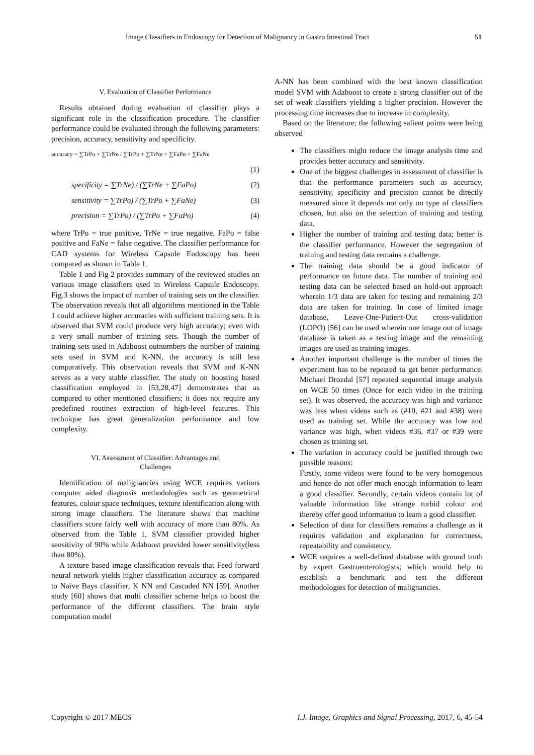Image Classifiers in Endoscopy for Detection of Malignancy in Gastro Intestinal Tract 51
V. Evaluation of Classifier Performance
Results obtained during evaluation of classifier plays a significant role in the classification procedure. The classifier performance could be evaluated through the following parameters: precision, accuracy, sensitivity and specificity.
accuracy = ∑TrPo + ∑TrNe / ∑TrPo + ∑TrNe + ∑FaPo + ∑FaNe
(1)
specificity = ∑TrNe) / (∑TrNe + ∑FaPo) (2)
sensitivity = ∑TrPo) / (∑TrPo + ∑FaNe) (3)
precision = ∑TrPo) / (∑TrPo + ∑FaPo) (4)
where TrPo = true positive, TrNe = true negative, FaPo = false positive and FaNe = false negative. The classifier performance for CAD systems for Wireless Capsule Endoscopy has been compared as shown in Table 1.
Table 1 and Fig 2 provides summary of the reviewed studies on various image classifiers used in Wireless Capsule Endoscopy. Fig.3 shows the impact of number of training sets on the classifier. The observation reveals that all algorithms mentioned in the Table 1 could achieve higher accuracies with sufficient training sets. It is observed that SVM could produce very high accuracy; even with a very small number of training sets. Though the number of training sets used in Adaboost outnumbers the number of training sets used in SVM and K-NN, the accuracy is still less comparatively. This observation reveals that SVM and K-NN serves as a very stable classifier. The study on boosting based classification employed in [53,28,47] demonstrates that as compared to other mentioned classifiers; it does not require any predefined routines extraction of high-level features. This technique has great generalization performance and low complexity.
VI. Assessment of Classifier: Advantages and
Challenges
Identification of malignancies using WCE requires various computer aided diagnosis methodologies such as geometrical features, colour space techniques, texture identification along with strong image classifiers. The literature shows that machine classifiers score fairly well with accuracy of more than 80%. As observed from the Table 1, SVM classifier provided higher sensitivity of 90% while Adaboost provided lower sensitivity(less than 80%).
A texture based image classification reveals that Feed forward neural network yields higher classification accuracy as compared to Naïve Bays classifier, K NN and Cascaded NN [59]. Another study [60] shows that multi classifier scheme helps to boost the performance of the different classifiers. The brain style computation model
A-NN has been combined with the best known classification model SVM with Adaboost to create a strong classifier out of the set of weak classifiers yielding a higher precision. However the processing time increases due to increase in complexity.
Based on the literature; the following salient points were being observed
The classifiers might reduce the image analysis time and provides better accuracy and sensitivity.
One of the biggest challenges in assessment of classifier is that the performance parameters such as accuracy, sensitivity, specificity and precision cannot be directly measured since it depends not only on type of classifiers chosen, but also on the selection of training and testing data.
Higher the number of training and testing data; better is the classifier performance. However the segregation of training and testing data remains a challenge.
The training data should be a good indicator of performance on future data. The number of training and testing data can be selected based on hold-out approach wherein 1/3 data are taken for testing and remaining 2/3 data are taken for training. In case of limited image database, Leave-One-Patient-Out cross-validation (LOPO) [56] can be used wherein one image out of image database is taken as a testing image and the remaining images are used as training images.
Another important challenge is the number of times the experiment has to be repeated to get better performance. Michael Drozdal [57] repeated sequential image analysis on WCE 50 times (Once for each video in the training set). It was observed, the accuracy was high and variance was less when videos such as (#10, #21 and #38) were used as training set. While the accuracy was low and variance was high, when videos #36, #37 or #39 were chosen as training set.
The variation in accuracy could be justified through two possible reasons:
Firstly, some videos were found to be very homogenous and hence do not offer much enough information to learn a good classifier. Secondly, certain videos contain lot of valuable information like strange turbid colour and thereby offer good information to learn a good classifier.
Selection of data for classifiers remains a challenge as it requires validation and explanation for correctness, repeatability and consistency.
WCE requires a well-defined database with ground truth by expert Gastroenterologists; which would help to establish a benchmark and test the different methodologies for detection of malignancies.
Copyright © 2017 MECS I.J. Image, Graphics and Signal Processing, 2017, 6, 45-54